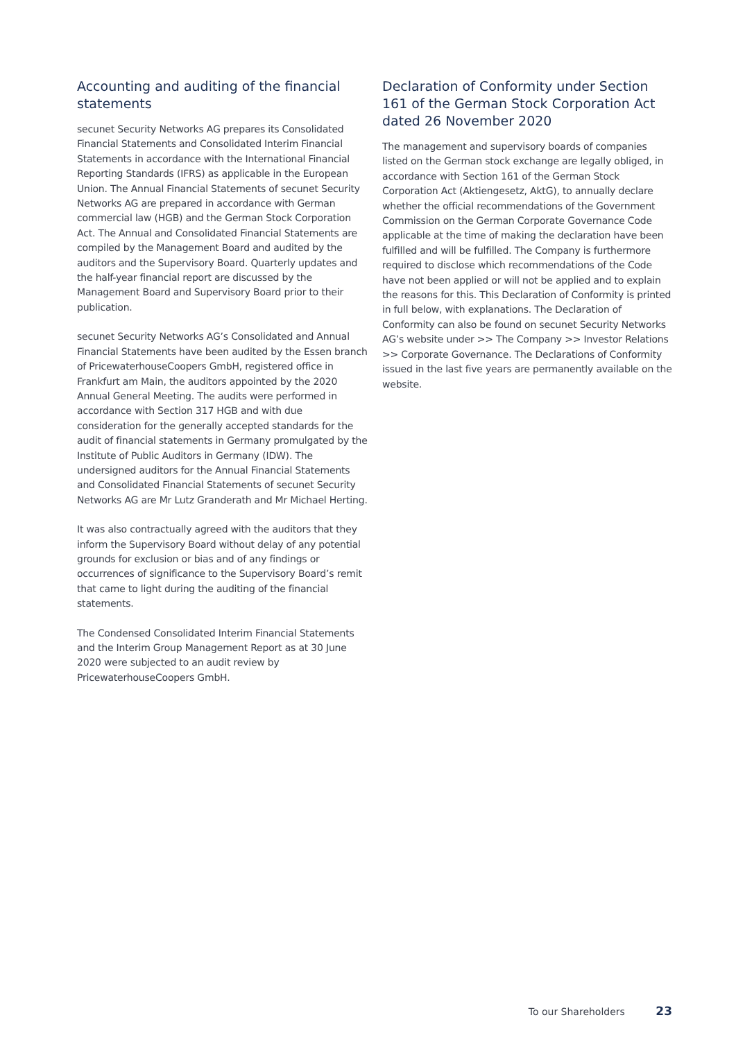Accounting and auditing of the financial statements
secunet Security Networks AG prepares its Consolidated Financial Statements and Consolidated Interim Financial Statements in accordance with the International Financial Reporting Standards (IFRS) as applicable in the European Union. The Annual Financial Statements of secunet Security Networks AG are prepared in accordance with German commercial law (HGB) and the German Stock Corporation Act. The Annual and Consolidated Financial Statements are compiled by the Management Board and audited by the auditors and the Supervisory Board. Quarterly updates and the half-year financial report are discussed by the Management Board and Supervisory Board prior to their publication.
secunet Security Networks AG’s Consolidated and Annual Financial Statements have been audited by the Essen branch of PricewaterhouseCoopers GmbH, registered office in Frankfurt am Main, the auditors appointed by the 2020 Annual General Meeting. The audits were performed in accordance with Section 317 HGB and with due consideration for the generally accepted standards for the audit of financial statements in Germany promulgated by the Institute of Public Auditors in Germany (IDW). The undersigned auditors for the Annual Financial Statements and Consolidated Financial Statements of secunet Security Networks AG are Mr Lutz Granderath and Mr Michael Herting.
It was also contractually agreed with the auditors that they inform the Supervisory Board without delay of any potential grounds for exclusion or bias and of any findings or occurrences of significance to the Supervisory Board’s remit that came to light during the auditing of the financial statements.
The Condensed Consolidated Interim Financial Statements and the Interim Group Management Report as at 30 June 2020 were subjected to an audit review by PricewaterhouseCoopers GmbH.
Declaration of Conformity under Section 161 of the German Stock Corporation Act dated 26 November 2020
The management and supervisory boards of companies listed on the German stock exchange are legally obliged, in accordance with Section 161 of the German Stock Corporation Act (Aktiengesetz, AktG), to annually declare whether the official recommendations of the Government Commission on the German Corporate Governance Code applicable at the time of making the declaration have been fulfilled and will be fulfilled. The Company is furthermore required to disclose which recommendations of the Code have not been applied or will not be applied and to explain the reasons for this. This Declaration of Conformity is printed in full below, with explanations. The Declaration of Conformity can also be found on secunet Security Networks AG’s website under >> The Company >> Investor Relations >> Corporate Governance. The Declarations of Conformity issued in the last five years are permanently available on the website.
To our Shareholders 23